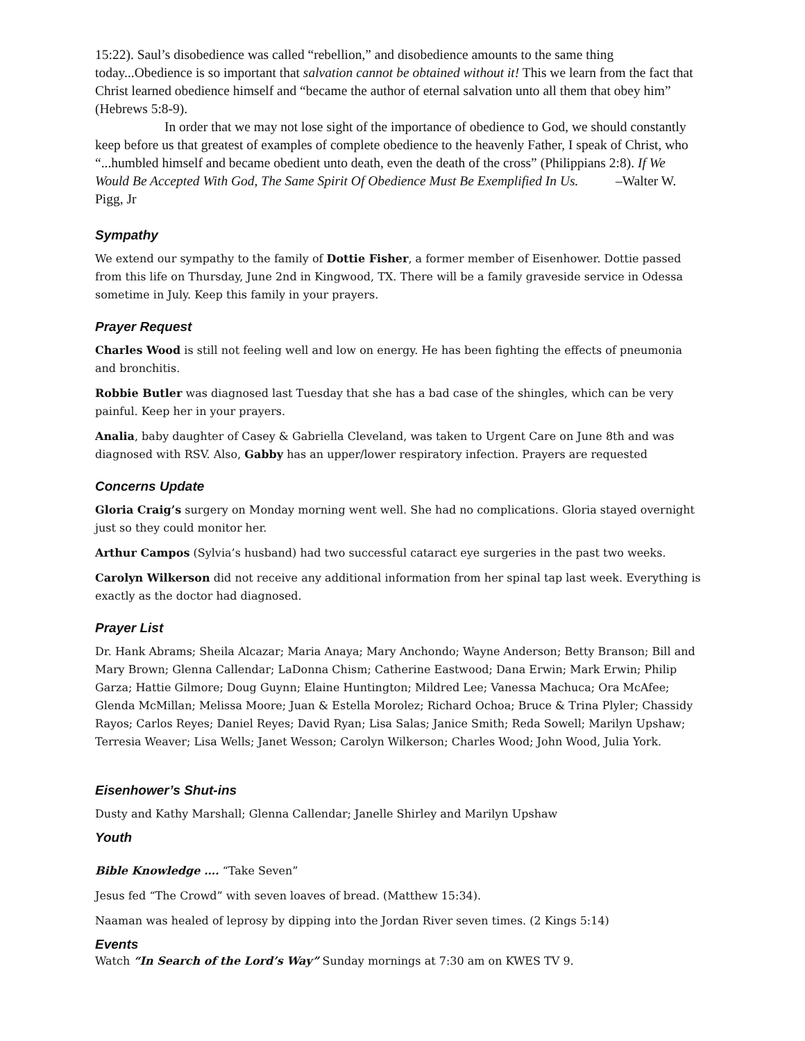15:22). Saul’s disobedience was called “rebellion,” and disobedience amounts to the same thing today...Obedience is so important that salvation cannot be obtained without it! This we learn from the fact that Christ learned obedience himself and “became the author of eternal salvation unto all them that obey him” (Hebrews 5:8-9).
In order that we may not lose sight of the importance of obedience to God, we should constantly keep before us that greatest of examples of complete obedience to the heavenly Father, I speak of Christ, who “...humbled himself and became obedient unto death, even the death of the cross” (Philippians 2:8). If We Would Be Accepted With God, The Same Spirit Of Obedience Must Be Exemplified In Us. –Walter W. Pigg, Jr
Sympathy
We extend our sympathy to the family of Dottie Fisher, a former member of Eisenhower. Dottie passed from this life on Thursday, June 2nd in Kingwood, TX. There will be a family graveside service in Odessa sometime in July. Keep this family in your prayers.
Prayer Request
Charles Wood is still not feeling well and low on energy. He has been fighting the effects of pneumonia and bronchitis.
Robbie Butler was diagnosed last Tuesday that she has a bad case of the shingles, which can be very painful. Keep her in your prayers.
Analia, baby daughter of Casey & Gabriella Cleveland, was taken to Urgent Care on June 8th and was diagnosed with RSV. Also, Gabby has an upper/lower respiratory infection. Prayers are requested
Concerns Update
Gloria Craig’s surgery on Monday morning went well. She had no complications. Gloria stayed overnight just so they could monitor her.
Arthur Campos (Sylvia’s husband) had two successful cataract eye surgeries in the past two weeks.
Carolyn Wilkerson did not receive any additional information from her spinal tap last week. Everything is exactly as the doctor had diagnosed.
Prayer List
Dr. Hank Abrams; Sheila Alcazar; Maria Anaya; Mary Anchondo; Wayne Anderson; Betty Branson; Bill and Mary Brown; Glenna Callendar; LaDonna Chism; Catherine Eastwood; Dana Erwin; Mark Erwin; Philip Garza; Hattie Gilmore; Doug Guynn; Elaine Huntington; Mildred Lee; Vanessa Machuca; Ora McAfee; Glenda McMillan; Melissa Moore; Juan & Estella Morolez; Richard Ochoa; Bruce & Trina Plyler; Chassidy Rayos; Carlos Reyes; Daniel Reyes; David Ryan; Lisa Salas; Janice Smith; Reda Sowell; Marilyn Upshaw; Terresia Weaver; Lisa Wells; Janet Wesson; Carolyn Wilkerson; Charles Wood; John Wood, Julia York.
Eisenhower’s Shut-ins
Dusty and Kathy Marshall; Glenna Callendar; Janelle Shirley and Marilyn Upshaw
Youth
Bible Knowledge …. “Take Seven”
Jesus fed “The Crowd” with seven loaves of bread. (Matthew 15:34).
Naaman was healed of leprosy by dipping into the Jordan River seven times. (2 Kings 5:14)
Events
Watch “In Search of the Lord’s Way” Sunday mornings at 7:30 am on KWES TV 9.